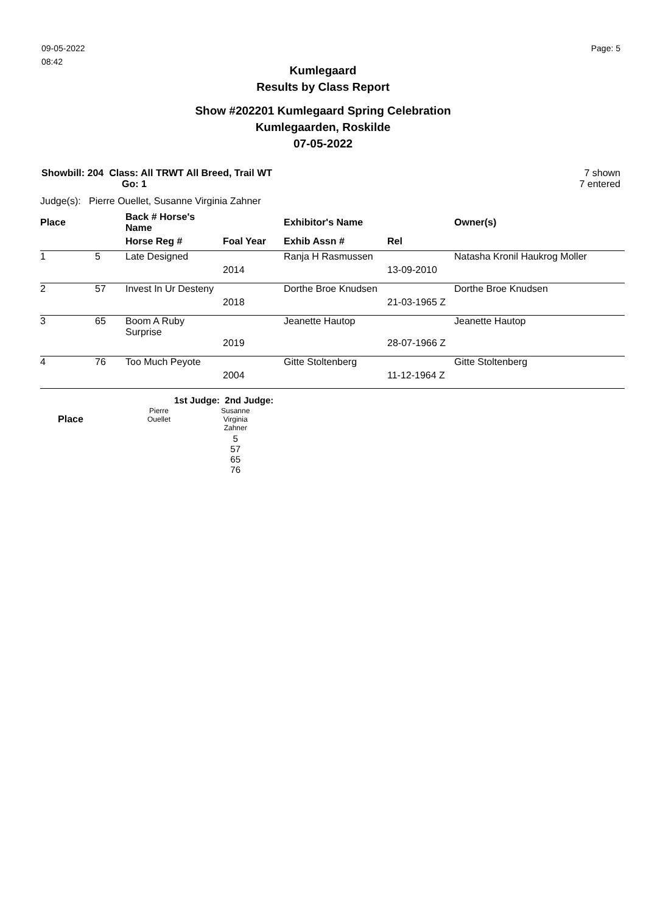09-05-2022
08:42
Page: 5
Kumlegaard
Results by Class Report
Show #202201 Kumlegaard Spring Celebration
Kumlegaarden, Roskilde
07-05-2022
Showbill: 204 Class: All TRWT All Breed, Trail WT
Go: 1
7 shown
7 entered
Judge(s): Pierre Ouellet, Susanne Virginia Zahner
| Place | | Back # Horse's Name | | Exhibitor's Name | | Owner(s) |
| --- | --- | --- | --- | --- | --- | --- |
| | | Horse Reg # | Foal Year | Exhib Assn # | Rel | |
| 1 | 5 | Late Designed | | Ranja H Rasmussen | | Natasha Kronil Haukrog Moller |
| | | | 2014 | | 13-09-2010 | |
| 2 | 57 | Invest In Ur Desteny | | Dorthe Broe Knudsen | | Dorthe Broe Knudsen |
| | | | 2018 | | 21-03-1965 Z | |
| 3 | 65 | Boom A Ruby Surprise | | Jeanette Hautop | | Jeanette Hautop |
| | | | 2019 | | 28-07-1966 Z | |
| 4 | 76 | Too Much Peyote | | Gitte Stoltenberg | | Gitte Stoltenberg |
| | | | 2004 | | 11-12-1964 Z | |
| | 1st Judge: 2nd Judge: | |
| Place | Pierre Ouellet | Susanne Virginia Zahner |
| | | 5 57 65 76 |